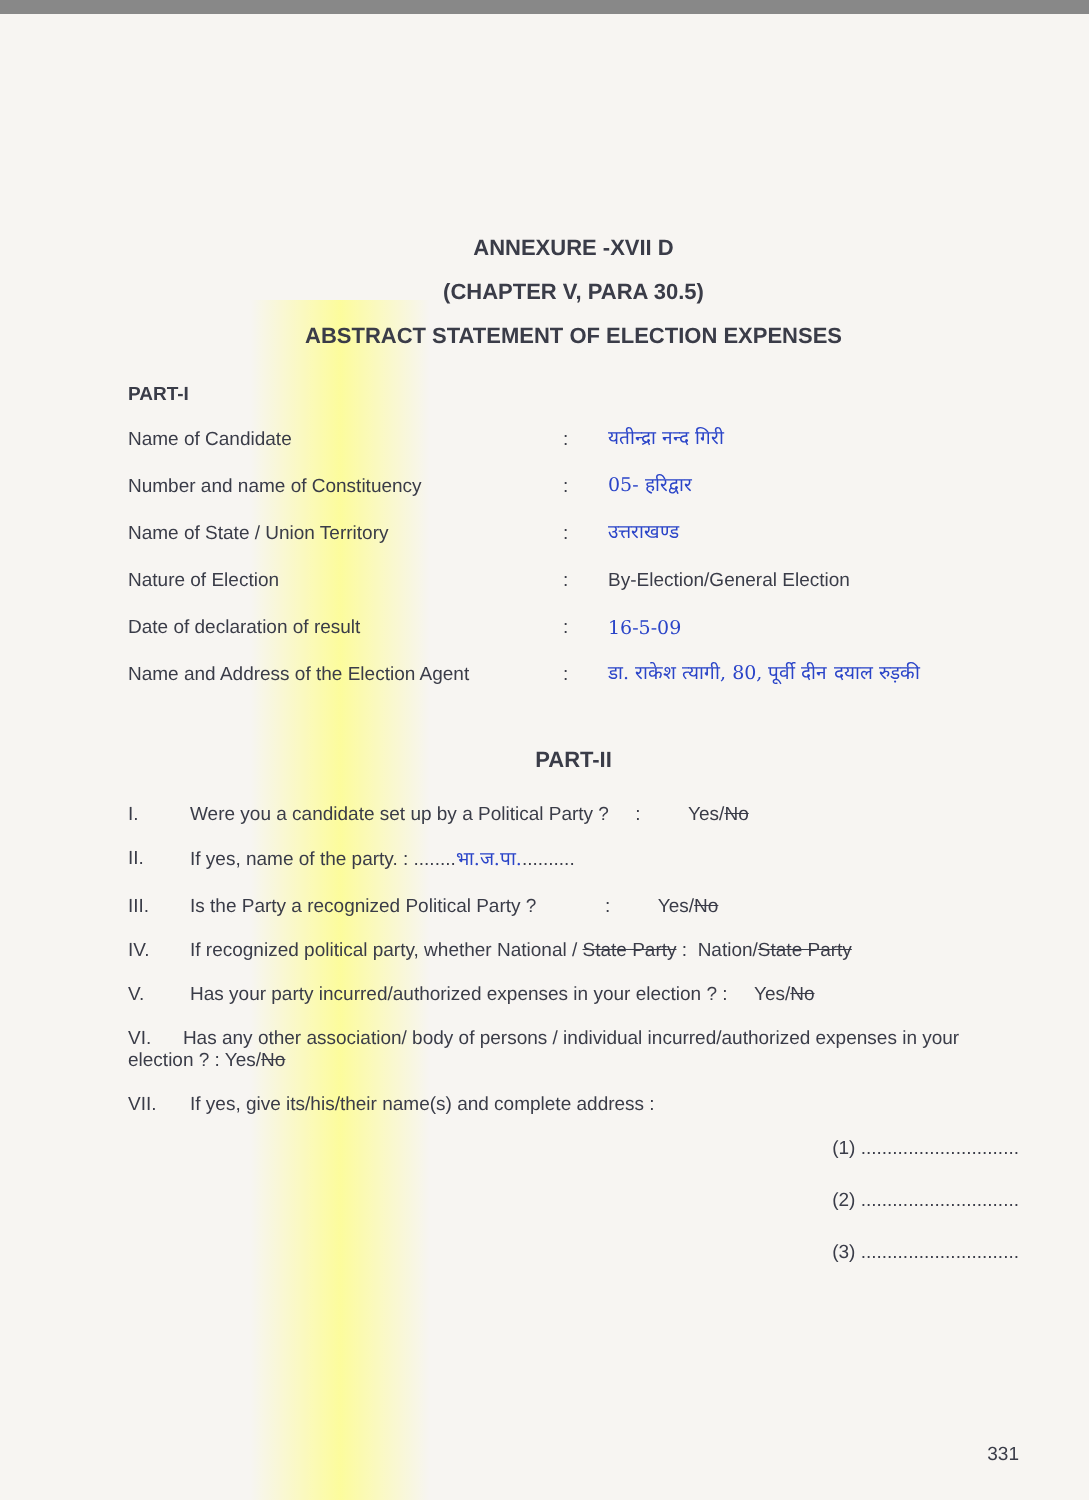ANNEXURE -XVII D
(CHAPTER V, PARA 30.5)
ABSTRACT STATEMENT OF ELECTION EXPENSES
PART-I
Name of Candidate: यतीन्द्रा नन्द गिरी
Number and name of Constituency: 05- हरिद्वार
Name of State / Union Territory: उत्तराखण्ड
Nature of Election: By-Election/General Election
Date of declaration of result: 16-5-09
Name and Address of the Election Agent: डा. राकेश त्यागी, 80, पूर्वी दीन दयाल रुड़की
PART-II
I. Were you a candidate set up by a Political Party ? : Yes/No
II. If yes, name of the party. : ........भा.ज.पा...........
III. Is the Party a recognized Political Party ? : Yes/No
IV. If recognized political party, whether National / State Party : Nation/State Party
V. Has your party incurred/authorized expenses in your election ? : Yes/No
VI. Has any other association/ body of persons / individual incurred/authorized expenses in your election ? : Yes/No
VII. If yes, give its/his/their name(s) and complete address :
(1) ..............................
(2) ..............................
(3) ..............................
331